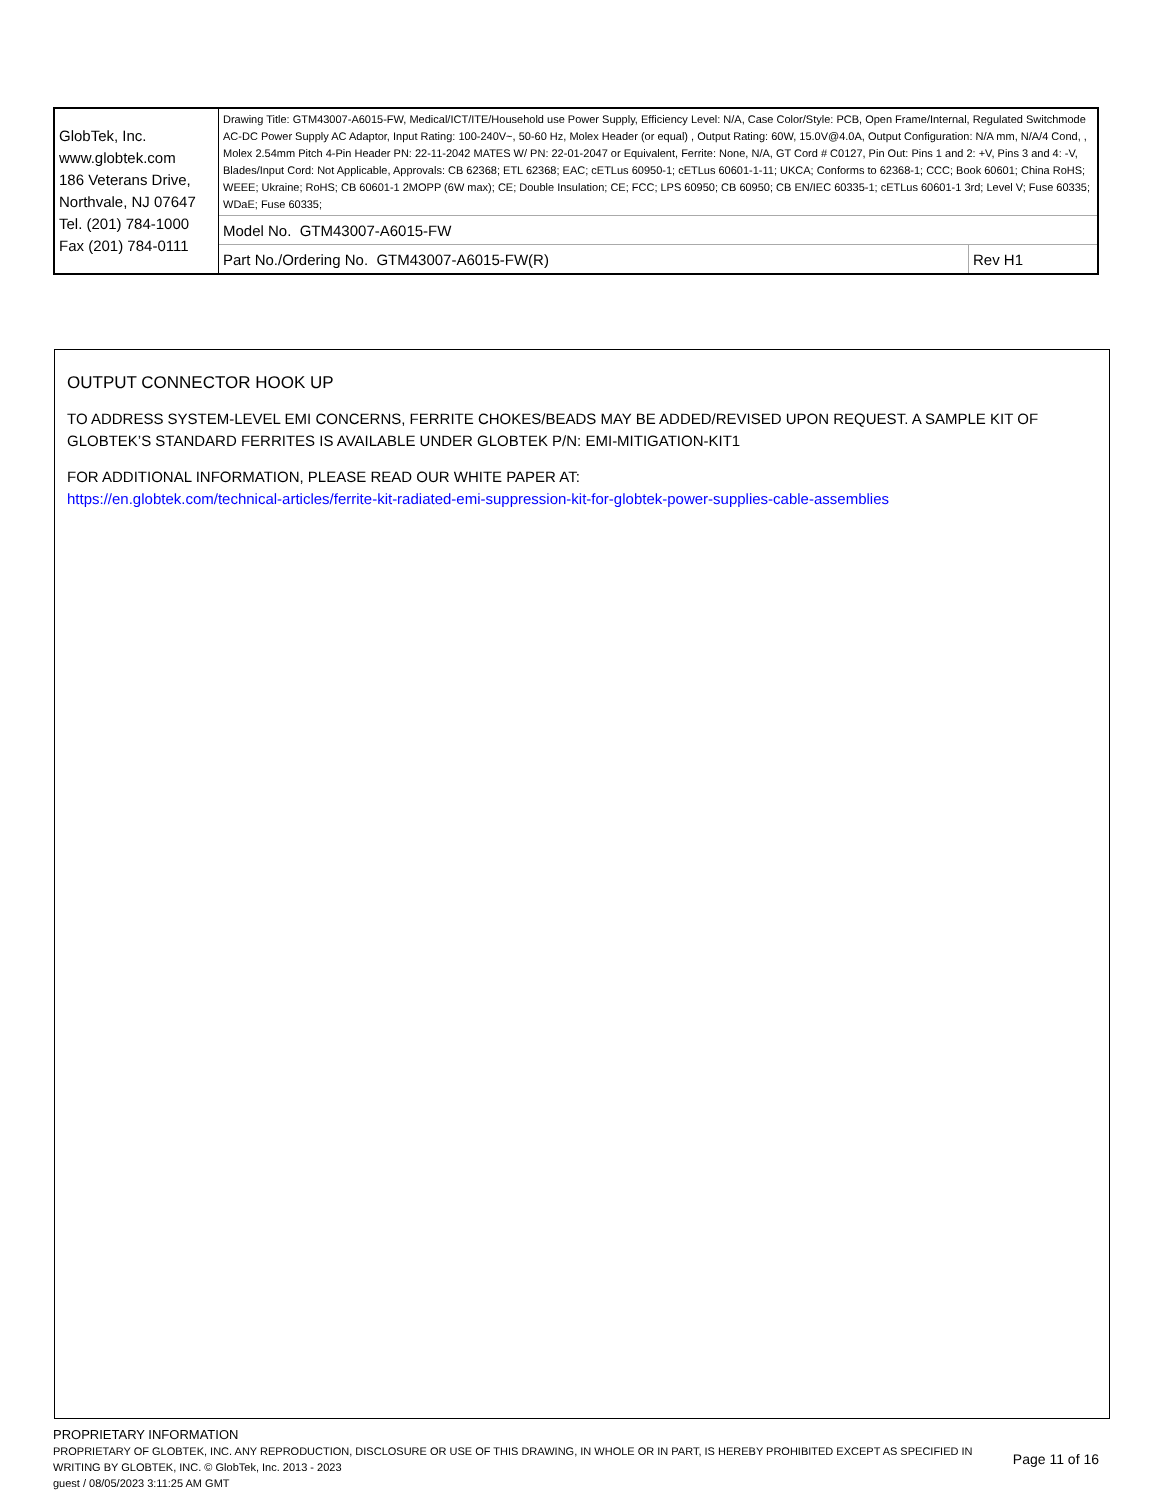| GlobTek, Inc. www.globtek.com 186 Veterans Drive, Northvale, NJ 07647 Tel. (201) 784-1000 Fax (201) 784-0111 | Drawing Title: GTM43007-A6015-FW, Medical/ICT/ITE/Household use Power Supply, Efficiency Level: N/A, Case Color/Style: PCB, Open Frame/Internal, Regulated Switchmode AC-DC Power Supply AC Adaptor, Input Rating: 100-240V~, 50-60 Hz, Molex Header (or equal) , Output Rating: 60W, 15.0V@4.0A, Output Configuration: N/A mm, N/A/4 Cond, , Molex 2.54mm Pitch 4-Pin Header PN: 22-11-2042 MATES W/ PN: 22-01-2047 or Equivalent, Ferrite: None, N/A, GT Cord # C0127, Pin Out: Pins 1 and 2: +V, Pins 3 and 4: -V, Blades/Input Cord: Not Applicable, Approvals: CB 62368; ETL 62368; EAC; cETLus 60950-1; cETLus 60601-1-11; UKCA; Conforms to 62368-1; CCC; Book 60601; China RoHS; WEEE; Ukraine; RoHS; CB 60601-1 2MOPP (6W max); CE; Double Insulation; CE; FCC; LPS 60950; CB 60950; CB EN/IEC 60335-1; cETLus 60601-1 3rd; Level V; Fuse 60335; WDaE; Fuse 60335; | |
| | Model No. GTM43007-A6015-FW | |
| | Part No./Ordering No. GTM43007-A6015-FW(R) | Rev H1 |
OUTPUT CONNECTOR HOOK UP
TO ADDRESS SYSTEM-LEVEL EMI CONCERNS, FERRITE CHOKES/BEADS MAY BE ADDED/REVISED UPON REQUEST. A SAMPLE KIT OF GLOBTEK’S STANDARD FERRITES IS AVAILABLE UNDER GLOBTEK P/N: EMI-MITIGATION-KIT1
FOR ADDITIONAL INFORMATION, PLEASE READ OUR WHITE PAPER AT:
https://en.globtek.com/technical-articles/ferrite-kit-radiated-emi-suppression-kit-for-globtek-power-supplies-cable-assemblies
PROPRIETARY INFORMATION
PROPRIETARY OF GLOBTEK, INC. ANY REPRODUCTION, DISCLOSURE OR USE OF THIS DRAWING, IN WHOLE OR IN PART, IS HEREBY PROHIBITED EXCEPT AS SPECIFIED IN WRITING BY GLOBTEK, INC. © GlobTek, Inc. 2013 - 2023
Page 11 of 16
guest / 08/05/2023 3:11:25 AM GMT